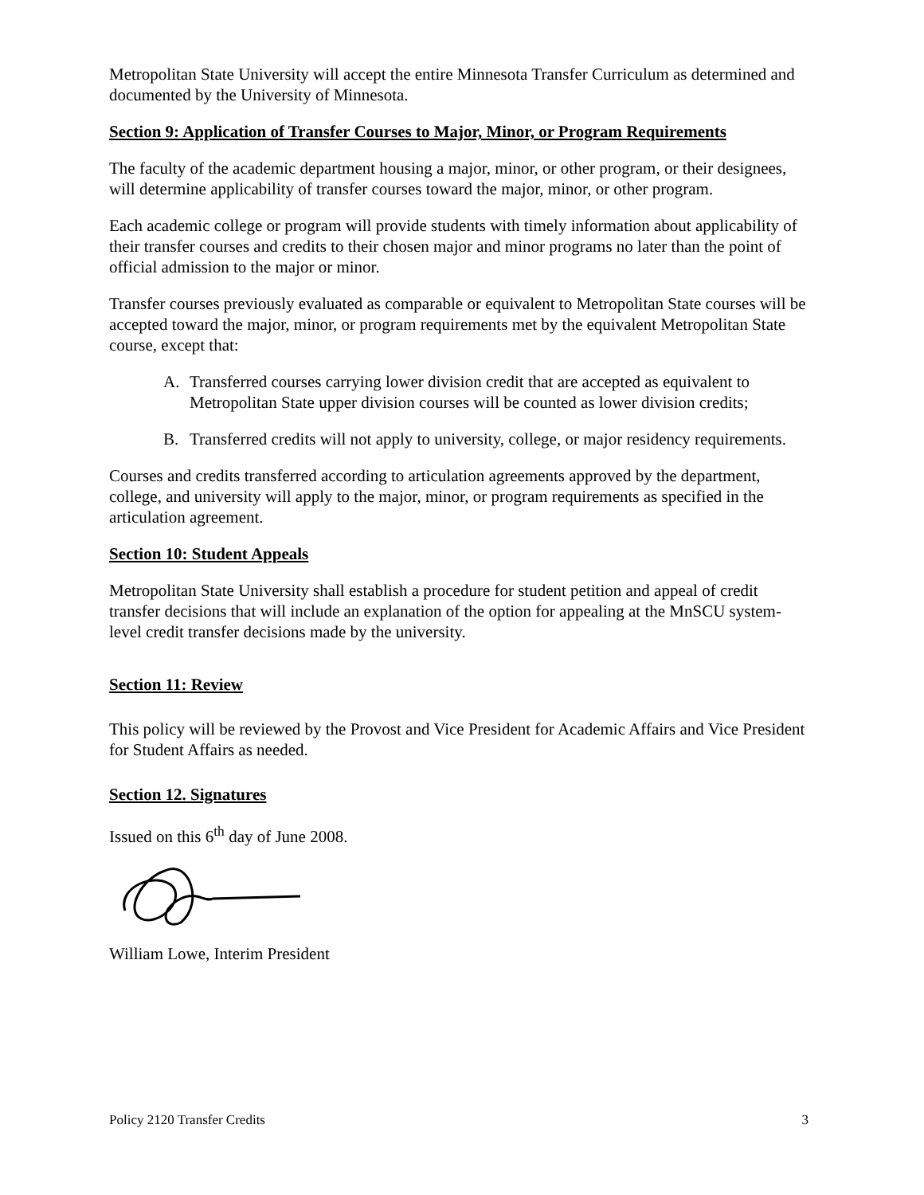Metropolitan State University will accept the entire Minnesota Transfer Curriculum as determined and documented by the University of Minnesota.
Section 9: Application of Transfer Courses to Major, Minor, or Program Requirements
The faculty of the academic department housing a major, minor, or other program, or their designees, will determine applicability of transfer courses toward the major, minor, or other program.
Each academic college or program will provide students with timely information about applicability of their transfer courses and credits to their chosen major and minor programs no later than the point of official admission to the major or minor.
Transfer courses previously evaluated as comparable or equivalent to Metropolitan State courses will be accepted toward the major, minor, or program requirements met by the equivalent Metropolitan State course, except that:
A. Transferred courses carrying lower division credit that are accepted as equivalent to Metropolitan State upper division courses will be counted as lower division credits;
B. Transferred credits will not apply to university, college, or major residency requirements.
Courses and credits transferred according to articulation agreements approved by the department, college, and university will apply to the major, minor, or program requirements as specified in the articulation agreement.
Section 10: Student Appeals
Metropolitan State University shall establish a procedure for student petition and appeal of credit transfer decisions that will include an explanation of the option for appealing at the MnSCU system-level credit transfer decisions made by the university.
Section 11: Review
This policy will be reviewed by the Provost and Vice President for Academic Affairs and Vice President for Student Affairs as needed.
Section 12. Signatures
Issued on this 6<sup>th</sup> day of June 2008.
William Lowe, Interim President
Policy 2120 Transfer Credits 3